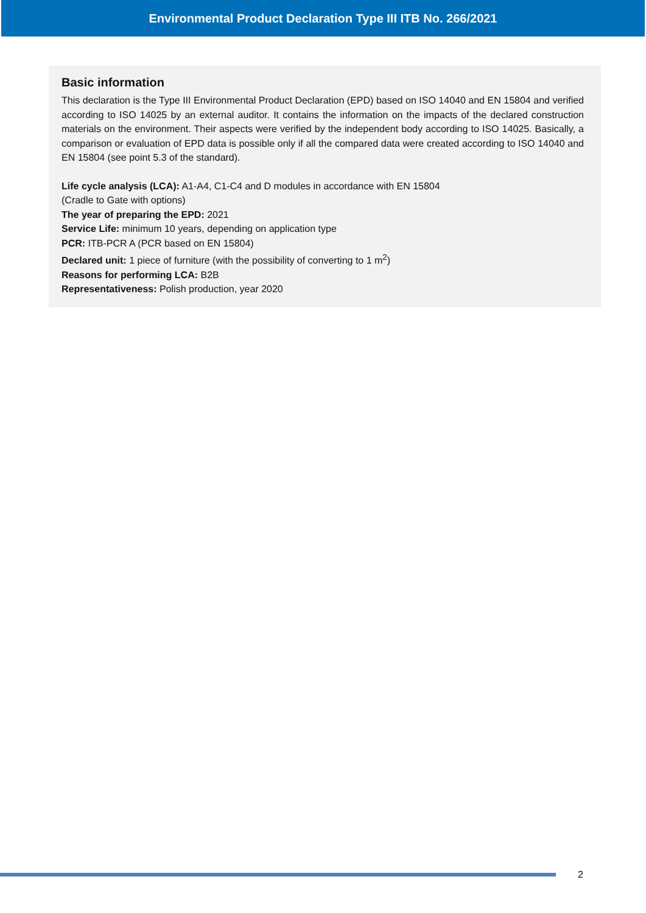Environmental Product Declaration Type III ITB No. 266/2021
Basic information
This declaration is the Type III Environmental Product Declaration (EPD) based on ISO 14040 and EN 15804 and verified according to ISO 14025 by an external auditor. It contains the information on the impacts of the declared construction materials on the environment. Their aspects were verified by the independent body according to ISO 14025. Basically, a comparison or evaluation of EPD data is possible only if all the compared data were created according to ISO 14040 and EN 15804 (see point 5.3 of the standard).
Life cycle analysis (LCA): A1-A4, C1-C4 and D modules in accordance with EN 15804
(Cradle to Gate with options)
The year of preparing the EPD: 2021
Service Life: minimum 10 years, depending on application type
PCR: ITB-PCR A (PCR based on EN 15804)
Declared unit: 1 piece of furniture (with the possibility of converting to 1 m<sup>2</sup>)
Reasons for performing LCA: B2B
Representativeness: Polish production, year 2020
2